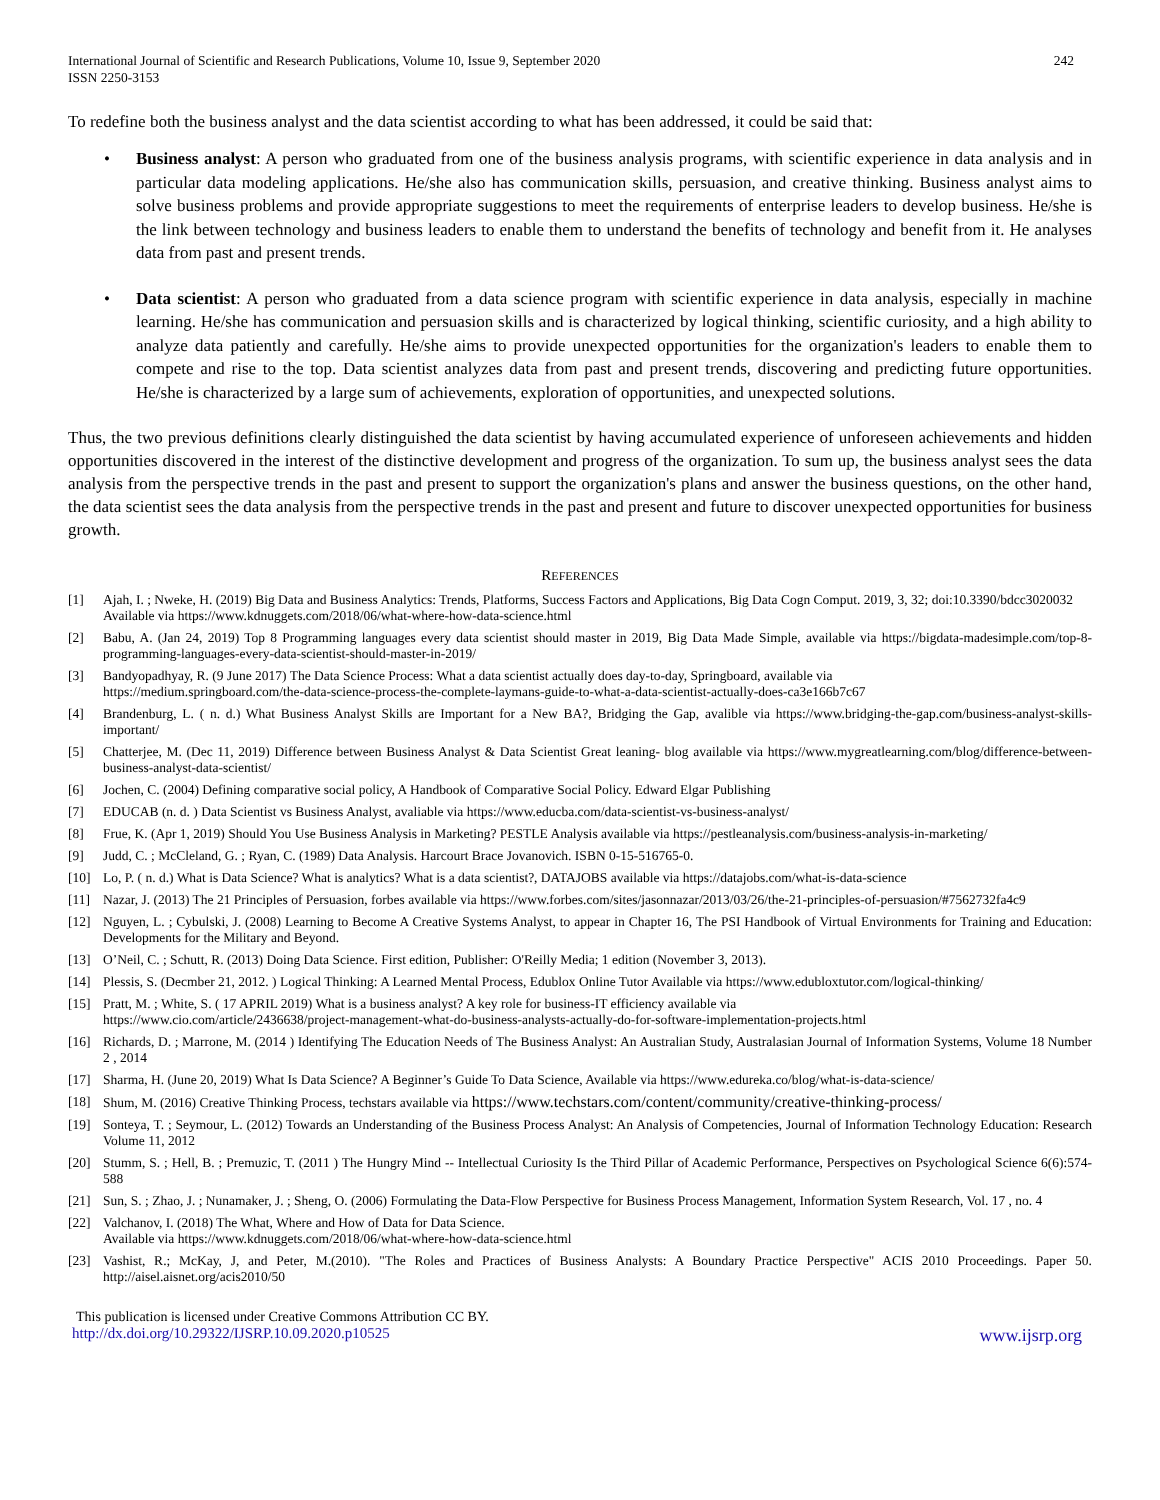International Journal of Scientific and Research Publications, Volume 10, Issue 9, September 2020
ISSN 2250-3153 242
To redefine both the business analyst and the data scientist according to what has been addressed, it could be said that:
• Business analyst: A person who graduated from one of the business analysis programs, with scientific experience in data analysis and in particular data modeling applications. He/she also has communication skills, persuasion, and creative thinking. Business analyst aims to solve business problems and provide appropriate suggestions to meet the requirements of enterprise leaders to develop business. He/she is the link between technology and business leaders to enable them to understand the benefits of technology and benefit from it. He analyses data from past and present trends.
• Data scientist: A person who graduated from a data science program with scientific experience in data analysis, especially in machine learning. He/she has communication and persuasion skills and is characterized by logical thinking, scientific curiosity, and a high ability to analyze data patiently and carefully. He/she aims to provide unexpected opportunities for the organization's leaders to enable them to compete and rise to the top. Data scientist analyzes data from past and present trends, discovering and predicting future opportunities. He/she is characterized by a large sum of achievements, exploration of opportunities, and unexpected solutions.
Thus, the two previous definitions clearly distinguished the data scientist by having accumulated experience of unforeseen achievements and hidden opportunities discovered in the interest of the distinctive development and progress of the organization. To sum up, the business analyst sees the data analysis from the perspective trends in the past and present to support the organization's plans and answer the business questions, on the other hand, the data scientist sees the data analysis from the perspective trends in the past and present and future to discover unexpected opportunities for business growth.
REFERENCES
[1] Ajah, I. ; Nweke, H. (2019) Big Data and Business Analytics: Trends, Platforms, Success Factors and Applications, Big Data Cogn Comput. 2019, 3, 32; doi:10.3390/bdcc3020032
Available via https://www.kdnuggets.com/2018/06/what-where-how-data-science.html
[2] Babu, A. (Jan 24, 2019) Top 8 Programming languages every data scientist should master in 2019, Big Data Made Simple, available via https://bigdata-madesimple.com/top-8-programming-languages-every-data-scientist-should-master-in-2019/
[3] Bandyopadhyay, R. (9 June 2017) The Data Science Process: What a data scientist actually does day-to-day, Springboard, available via
https://medium.springboard.com/the-data-science-process-the-complete-laymans-guide-to-what-a-data-scientist-actually-does-ca3e166b7c67
[4] Brandenburg, L. ( n. d.) What Business Analyst Skills are Important for a New BA?, Bridging the Gap, avalible via https://www.bridging-the-gap.com/business-analyst-skills-important/
[5] Chatterjee, M. (Dec 11, 2019) Difference between Business Analyst & Data Scientist Great leaning- blog available via https://www.mygreatlearning.com/blog/difference-between-business-analyst-data-scientist/
[6] Jochen, C. (2004) Defining comparative social policy, A Handbook of Comparative Social Policy. Edward Elgar Publishing
[7] EDUCAB (n. d. ) Data Scientist vs Business Analyst, avaliable via https://www.educba.com/data-scientist-vs-business-analyst/
[8] Frue, K. (Apr 1, 2019) Should You Use Business Analysis in Marketing? PESTLE Analysis available via https://pestleanalysis.com/business-analysis-in-marketing/
[9] Judd, C. ; McCleland, G. ; Ryan, C. (1989) Data Analysis. Harcourt Brace Jovanovich. ISBN 0-15-516765-0.
[10] Lo, P. ( n. d.) What is Data Science? What is analytics? What is a data scientist?, DATAJOBS available via https://datajobs.com/what-is-data-science
[11] Nazar, J. (2013) The 21 Principles of Persuasion, forbes available via https://www.forbes.com/sites/jasonnazar/2013/03/26/the-21-principles-of-persuasion/#7562732fa4c9
[12] Nguyen, L. ; Cybulski, J. (2008) Learning to Become A Creative Systems Analyst, to appear in Chapter 16, The PSI Handbook of Virtual Environments for Training and Education: Developments for the Military and Beyond.
[13] O’Neil, C. ; Schutt, R. (2013) Doing Data Science. First edition, Publisher: O'Reilly Media; 1 edition (November 3, 2013).
[14] Plessis, S. (Decmber 21, 2012. ) Logical Thinking: A Learned Mental Process, Edublox Online Tutor Available via https://www.edubloxtutor.com/logical-thinking/
[15] Pratt, M. ; White, S. ( 17 APRIL 2019) What is a business analyst? A key role for business-IT efficiency available via
https://www.cio.com/article/2436638/project-management-what-do-business-analysts-actually-do-for-software-implementation-projects.html
[16] Richards, D. ; Marrone, M. (2014 ) Identifying The Education Needs of The Business Analyst: An Australian Study, Australasian Journal of Information Systems, Volume 18 Number 2 , 2014
[17] Sharma, H. (June 20, 2019) What Is Data Science? A Beginner’s Guide To Data Science, Available via https://www.edureka.co/blog/what-is-data-science/
[18] Shum, M. (2016) Creative Thinking Process, techstars available via https://www.techstars.com/content/community/creative-thinking-process/
[19] Sonteya, T. ; Seymour, L. (2012) Towards an Understanding of the Business Process Analyst: An Analysis of Competencies, Journal of Information Technology Education: Research Volume 11, 2012
[20] Stumm, S. ; Hell, B. ; Premuzic, T. (2011 ) The Hungry Mind -- Intellectual Curiosity Is the Third Pillar of Academic Performance, Perspectives on Psychological Science 6(6):574-588
[21] Sun, S. ; Zhao, J. ; Nunamaker, J. ; Sheng, O. (2006) Formulating the Data-Flow Perspective for Business Process Management, Information System Research, Vol. 17 , no. 4
[22] Valchanov, I. (2018) The What, Where and How of Data for Data Science.
Available via https://www.kdnuggets.com/2018/06/what-where-how-data-science.html
[23] Vashist, R.; McKay, J, and Peter, M.(2010). "The Roles and Practices of Business Analysts: A Boundary Practice Perspective" ACIS 2010 Proceedings. Paper 50. http://aisel.aisnet.org/acis2010/50
This publication is licensed under Creative Commons Attribution CC BY.
http://dx.doi.org/10.29322/IJSRP.10.09.2020.p10525 www.ijsrp.org